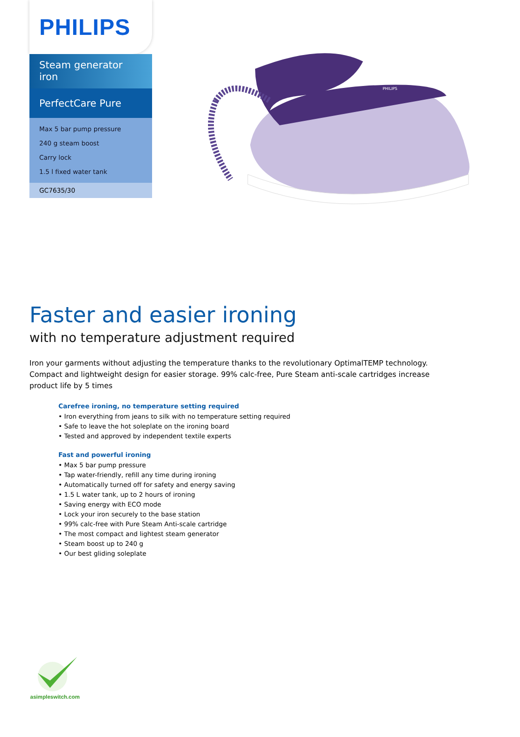PHILIPS
Steam generator iron
PerfectCare Pure
Max 5 bar pump pressure
240 g steam boost
Carry lock
1.5 l fixed water tank
GC7635/30
PHILIPS
Faster and easier ironing
with no temperature adjustment required
Iron your garments without adjusting the temperature thanks to the revolutionary OptimalTEMP technology. Compact and lightweight design for easier storage. 99% calc-free, Pure Steam anti-scale cartridges increase product life by 5 times
Carefree ironing, no temperature setting required
• Iron everything from jeans to silk with no temperature setting required
• Safe to leave the hot soleplate on the ironing board
• Tested and approved by independent textile experts
Fast and powerful ironing
• Max 5 bar pump pressure
• Tap water-friendly, refill any time during ironing
• Automatically turned off for safety and energy saving
• 1.5 L water tank, up to 2 hours of ironing
• Saving energy with ECO mode
• Lock your iron securely to the base station
• 99% calc-free with Pure Steam Anti-scale cartridge
• The most compact and lightest steam generator
• Steam boost up to 240 g
• Our best gliding soleplate
asimpleswitch.com